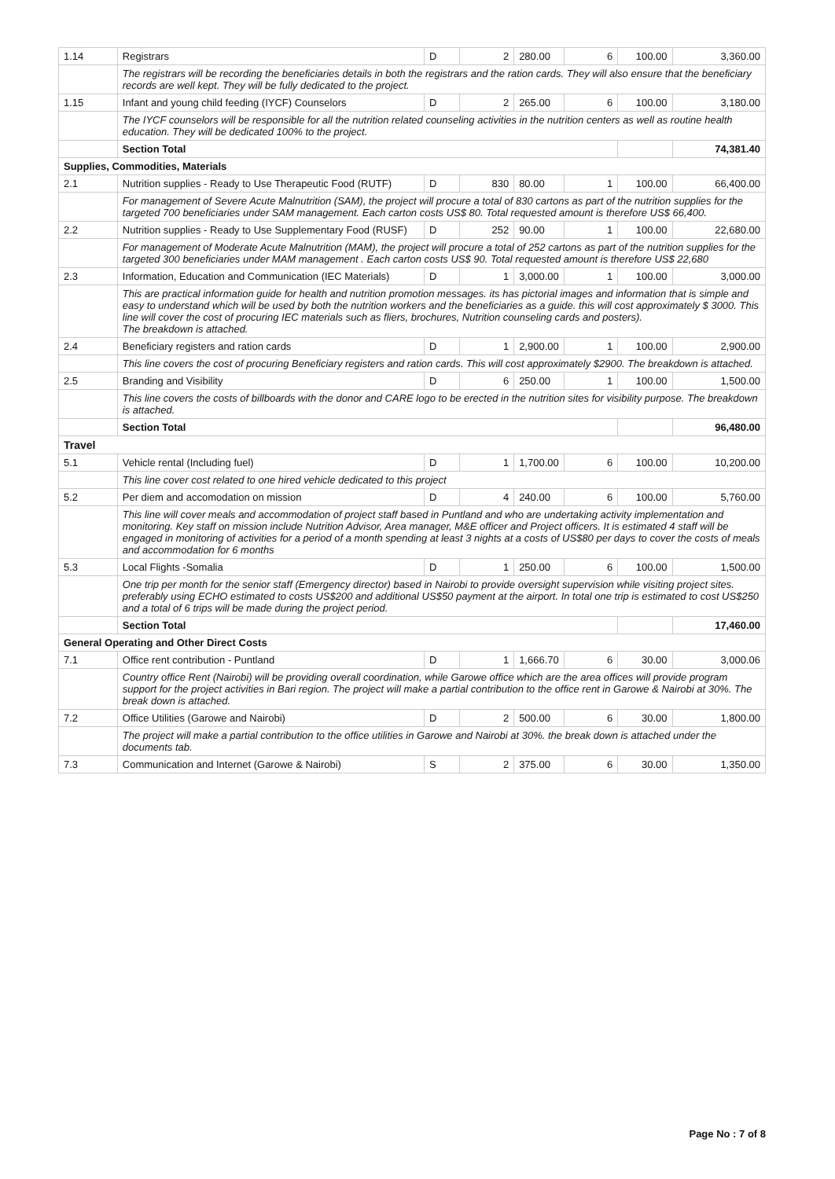| 1.14 | Registrars | D | 2 | 280.00 | 6 | 100.00 | 3,360.00 |
| | The registrars will be recording the beneficiaries details in both the registrars and the ration cards. They will also ensure that the beneficiary records are well kept. They will be fully dedicated to the project. | | | | | | |
| 1.15 | Infant and young child feeding (IYCF) Counselors | D | 2 | 265.00 | 6 | 100.00 | 3,180.00 |
| | The IYCF counselors will be responsible for all the nutrition related counseling activities in the nutrition centers as well as routine health education. They will be dedicated 100% to the project. | | | | | | |
| | Section Total | | | | | | 74,381.40 |
| Supplies, Commodities, Materials | | | | | | | |
| 2.1 | Nutrition supplies - Ready to Use Therapeutic Food (RUTF) | D | 830 | 80.00 | 1 | 100.00 | 66,400.00 |
| | For management of Severe Acute Malnutrition (SAM), the project will procure a total of 830 cartons as part of the nutrition supplies for the targeted 700 beneficiaries under SAM management. Each carton costs US$ 80. Total requested amount is therefore US$ 66,400. | | | | | | |
| 2.2 | Nutrition supplies - Ready to Use Supplementary Food (RUSF) | D | 252 | 90.00 | 1 | 100.00 | 22,680.00 |
| | For management of Moderate Acute Malnutrition (MAM), the project will procure a total of 252 cartons as part of the nutrition supplies for the targeted 300 beneficiaries under MAM management . Each carton costs US$ 90. Total requested amount is therefore US$ 22,680 | | | | | | |
| 2.3 | Information, Education and Communication (IEC Materials) | D | 1 | 3,000.00 | 1 | 100.00 | 3,000.00 |
| | This are practical information guide for health and nutrition promotion messages. its has pictorial images and information that is simple and easy to understand which will be used by both the nutrition workers and the beneficiaries as a guide. this will cost approximately $ 3000. This line will cover the cost of procuring IEC materials such as fliers, brochures, Nutrition counseling cards and posters). The breakdown is attached. | | | | | | |
| 2.4 | Beneficiary registers and ration cards | D | 1 | 2,900.00 | 1 | 100.00 | 2,900.00 |
| | This line covers the cost of procuring Beneficiary registers and ration cards. This will cost approximately $2900. The breakdown is attached. | | | | | | |
| 2.5 | Branding and Visibility | D | 6 | 250.00 | 1 | 100.00 | 1,500.00 |
| | This line covers the costs of billboards with the donor and CARE logo to be erected in the nutrition sites for visibility purpose. The breakdown is attached. | | | | | | |
| | Section Total | | | | | | 96,480.00 |
| Travel | | | | | | | |
| 5.1 | Vehicle rental (Including fuel) | D | 1 | 1,700.00 | 6 | 100.00 | 10,200.00 |
| | This line cover cost related to one hired vehicle dedicated to this project | | | | | | |
| 5.2 | Per diem and accomodation on mission | D | 4 | 240.00 | 6 | 100.00 | 5,760.00 |
| | This line will cover meals and accommodation of project staff based in Puntland and who are undertaking activity implementation and monitoring. Key staff on mission include Nutrition Advisor, Area manager, M&E officer and Project officers. It is estimated 4 staff will be engaged in monitoring of activities for a period of a month spending at least 3 nights at a costs of US$80 per days to cover the costs of meals and accommodation for 6 months | | | | | | |
| 5.3 | Local Flights -Somalia | D | 1 | 250.00 | 6 | 100.00 | 1,500.00 |
| | One trip per month for the senior staff (Emergency director) based in Nairobi to provide oversight supervision while visiting project sites. preferably using ECHO estimated to costs US$200 and additional US$50 payment at the airport. In total one trip is estimated to cost US$250 and a total of 6 trips will be made during the project period. | | | | | | |
| | Section Total | | | | | | 17,460.00 |
| General Operating and Other Direct Costs | | | | | | | |
| 7.1 | Office rent contribution - Puntland | D | 1 | 1,666.70 | 6 | 30.00 | 3,000.06 |
| | Country office Rent (Nairobi) will be providing overall coordination, while Garowe office which are the area offices will provide program support for the project activities in Bari region. The project will make a partial contribution to the office rent in Garowe & Nairobi at 30%. The break down is attached. | | | | | | |
| 7.2 | Office Utilities (Garowe and Nairobi) | D | 2 | 500.00 | 6 | 30.00 | 1,800.00 |
| | The project will make a partial contribution to the office utilities in Garowe and Nairobi at 30%. the break down is attached under the documents tab. | | | | | | |
| 7.3 | Communication and Internet (Garowe & Nairobi) | S | 2 | 375.00 | 6 | 30.00 | 1,350.00 |
Page No : 7 of 8